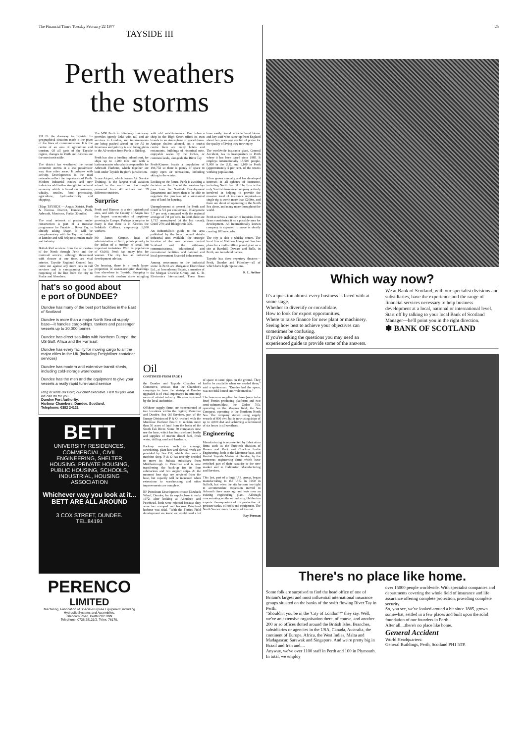The Financial Times Tuesday February 22 1977
TAYSIDE III
Perth weathers
the storms
TH IS the doorway to Tayside. Its geographical situation made it the pivot of the lines of communication. It is the centre of an area of agriculture and tourism. Of all parts of the Tayside region, changes in Perth and Kinross are the most noticeable.
The district has weathered the recent economic storms in a less pessimistic way than other areas. It pulsates with activity. Developments in the road networks reflect the importance of Perth. Modern industrial estates and new industries add further strength to the local economy which is based on insurance, whisky, textiles, food processing, agriculture, hydro-electricity and shipping.
[Map: TAYSIDE — Angus District, Perth & Kinross District, Dundee, Perth, Arbroath, Montrose, Forfar, 30 miles]
The road network at present under construction is part of a massive programme for Tayside ... River Tay, is already taking shape. It will be complementary with the Tay road bridge at Dundee and will help to stimulate trade and industry.
British Rail services from the oil centres of the North through Perth and the motorail service, although threatened with closure at one time, are vital arteries. Tayside Regional Council has come out against any more cuts in rail services and is campaigning for the reopening of the line from the city to Forfar and Aberdeen.
The M90 Perth to Edinburgh motorway provides speedy links with rail and air services to London, and improvements are being pushed ahead on the A9 to Inverness and priority is also being given to the A9 section from Perth to Stirling.
Perth has also a bustling inland port, for ships up to 1,200 tons and with a harbourmaster who also is responsible for Arbroath Harbour, which together are both under Tayside Region's jurisdiction.
Scone Airport, which houses Air Service Training, is the largest civil aviation school in the world and has taught personnel from 40 airlines and 79 different countries.
Surprise
Perth and Kinross is a rich agricultural area, and with the County of Angus has the largest concentration of raspberry growing in Europe. Perhaps a surprise to many is that there is in Kinross the Selskirth Colliery, employing 1,000 workers.
Mr. James Cormie, head of administration at Perth, points proudly to the influx of a number of small but important industries. With its population of 43,000, Perth has many jobs for women. The city has an industrial development adviser.
On housing, there is a much larger proportion of owner-occupier dwellings than elsewhere in Tayside. Shopping is attractive with modern stores mingling with old establishments. One tobacco shop in the High Street offers its own brands in an atmosphere of gracefulness. Antique dealers abound. As a tourist centre there are many hotels and restaurants, buildings of historical note, enjoyable walks by the Inches, or common lands, alongside the River Tay.
Perth-Kinross boasts a population of 194,732 so there is plenty of space to enjoy open air recreations, including skiing in the winter.
Looking to the future, Perth is awaiting a decision on the line of the western by-pass from the Scottish Development Department and hopes then to be able to negotiate the purchase of a substantial area of land for housing.
Unemployment at present for Perth and Crieff is 5.5 per cent overall; Blairgowrie 7.7 per cent; compared with the regional average of 7.8 per cent. In Perth there are 1,712 unemployed (at the last count); Crieff 279; and Blairgowrie 376.
An industrialist's guide to the area published by the local council details industrial sites available, the strategic location of the area between central Scotland and the oil-bases, communications, educational and recreational facilities, and national and local government financial inducements.
Among newcomers to the industrial scene in Perth are Morganite Electroheat Ltd., at Inveralmond Estate, a member of the Morgan Crucible Group, and G. R. Electronics International. These firms have easily found suitable local labour and key staff who came up from England about two years ago are full of praise for the quality of living they now enjoy.
The worldwide insurance giant, General Accident, has its headquarters in Perth where it has been based since 1885. It employs internationally 15,500 people, 9,000 in the U.K. and 1,100 in Perth (approximately 5 per cent. of the town's working population).
It has grown annually and has developed interests in all spheres of insurance, including North Sea oil. The firm is the only Scottish insurance company actively involved in helping to provide the massive level of insurance required—a single rig is worth more than £200m. and there are about 40 operating in the North Sea alone, and many more throughout the world.
Perth receives a number of inquiries from firms considering it as a possible area for development. An internationally known company is expected to move in shortly creating 100 new jobs.
The city is also a whisky centre. The local firm of Matthew Gloag and Son has plans for a multi-million pound plant on a site at Barnhill. Dewars and Bells, in Perth, are household names.
Tayside has three repertory theatres—Perth, Dundee and Pitlochry—all of which have high reputations.
R. L. Arthur
hat's so good about
e port of DUNDEE?
Dundee has many of the best port facilities in the East of Scotland
Dundee is more than a major North Sea oil supply base—it handles cargo-ships, tankers and passenger vessels up to 20,000 tonnes
Dundee has direct sea-links with Northern Europe, the US Gulf, Africa and the Far East
Dundee has every facility for moving cargo to all the major cities in the UK (including Freightliner container services)
Dundee has modern and extensive transit sheds, including cold-storage warehouses
Dundee has the men and the equipment to give your vessels a really rapid turn-round service
Ring or write Bill Gold, our chief executive. He'll tell you what we can do for you.
Dundee Port Authority,
Harbour Chambers, Dundee, Scotland.
Telephone: 0382 24121
BETT
UNIVERSITY RESIDENCES, COMMERCIAL, CIVIL ENGINEERING, SHELTER HOUSING, PRIVATE HOUSING, PUBLIC HOUSING, SCHOOLS, INDUSTRIAL, HOUSING ASSOCIATION
Whichever way you look at it...
BETT ARE ALL AROUND
3 COX STREET, DUNDEE. TEL.84191
PERENCO
LIMITED
Machining, Fabrication of Special-Purpose Equipment, including Hydraulic Systems and Assemblies.
Glencarn Road, Perth PH2 0NN
Telephone: 0738 28121/2. Telex: 76170.
Oil
CONTINUED FROM PAGE 1
the Dundee and Tayside Chamber of Commerce, stresses that the Chamber's campaign to have the airstrip at Dundee upgraded is of vital importance in attracting more oil related industry. His view is shared by the local authorities.
Offshore supply firms are concentrated at two locations within the region; Montrose and Dundee. Sea Oil Services, part of the Energy Division of P & O, worked with the Montrose Harbour Board to reclaim more than 30 acres of land from the basin of the South Esk River. Some 30 companies now use the base, which has four sheltered berths and supplies of marine diesel fuel, fresh water, drilling mud and hardware.
Back-up services such as cranage, stevedoring, plant hire and clerical work are provided by Sea Oil, which also runs a machine shop. P & O has recently decided to move its Subsea subsidiary from Middlesbrough to Montrose and is now transferring the back-up for its four submarines and two support ships. At the moment four rigs are serviced from the base, but capacity will be increased when extensions to warehousing and other improvements are complete.
BP Petroleum Development chose Elizabeth Wharf, Dundee, for its supply base in early 1972, after looking at Aberdeen and Peterhead. Both were rejected because they were too cramped and because Peterhead harbour was tidal. "With the Forties Field development we knew we would need a lot of space to store pipes on the ground. They had to be available when we needed them," said a spokesman. "Dundee had the space, was not tidal bound and welcomed us."
The base now supplies the three (soon to be four) Forties producing platforms and two semi-submersibles; the Zedco 703, operating on the Magnus field, the Sea Conquest, operating in the Northern North Sea. The company started using supply vessels of 800 dwt, but is now using ships of up to 4,000 dwt and achieving a turnround of six hours in all weathers.
Engineering
Manufacturing is represented by fabrication firms such as the Eurotech division of Brown and Root and Charlton Leslie Engineering, both at the Montrose base, and Kestral Tayside Marine at Dundee, by the numerous engineering firms which have switched part of their capacity to the new market and to Haliburton Manufacturing and Services.
This last, part of a large U.S. group, began manufacturing in the U.K. in 1960 in Suffolk, but when the site became too tight to accommodate expansion moved to Arbroath three years ago and took over an existing engineering plant. Although concentrating on the oil industry, Haliburton exports three-quarters of its production of pressure tanks, oil tools and equipment. The North Sea accounts for most of the rest.
Ray Perman
25
Which way now?
It's a question almost every business is faced with at some stage.
Whether to diversify or consolidate.
How to look for export opportunities.
Where to raise finance for new plant or machinery.
Seeing how best to achieve your objectives can sometimes be confusing.
If you're asking the questions you may need an experienced guide to provide some of the answers.
We at Bank of Scotland, with our specialist divisions and subsidiaries, have the experience and the range of financial services necessary to help business development at a local, national or international level.
Start off by talking to your local Bank of Scotland Manager—he'll point you in the right direction.
✽ BANK OF SCOTLAND
There's no place like home.
Some folk are surprised to find the head office of one of Britain's largest and most influential international insurance groups situated on the banks of the swift flowing River Tay in Perth.
"Shouldn't you be in the 'City of London'?" they say. Well, we've an extensive organisation there, of course, and another 200 or so offices dotted around the British Isles. Branches, subsidiaries or agencies in the USA, Canada, Australia, the continent of Europe, Africa, the West Indies, Malta and Madagascar, Sarawak and Singapore. And we're pretty big in Brazil and Iran and....
Anyway, we've over 1100 staff in Perth and 100 in Plymouth. In total, we employ
over 15000 people worldwide. With specialist companies and departments covering the whole field of insurance and life assurance offering complete protection, providing complete security.
So, you see, we've looked around a bit since 1885, grown somewhat, settled in a few places and built upon the solid foundation of our founders in Perth.
After all....there's no place like home.
General Accident
World Headquarters:
General Buildings, Perth, Scotland PH1 5TP.